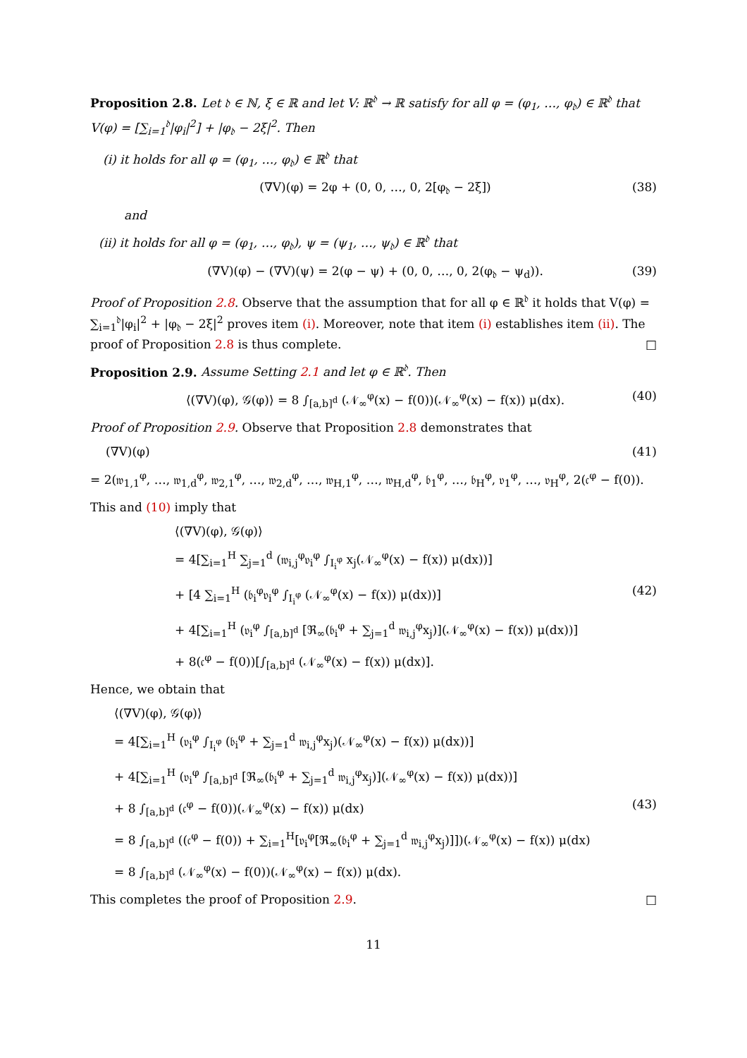Proposition 2.8. Let 𝔡 ∈ ℕ, ξ ∈ ℝ and let V: ℝ<sup>𝔡</sup> → ℝ satisfy for all φ = (φ<sub>1</sub>, …, φ<sub>𝔡</sub>) ∈ ℝ<sup>𝔡</sup> that V(φ) = [∑<sub>i=1</sub><sup>𝔡</sup>|φ<sub>i</sub>|<sup>2</sup>] + |φ<sub>𝔡</sub> − 2ξ|<sup>2</sup>. Then
(i) it holds for all φ = (φ<sub>1</sub>, …, φ<sub>𝔡</sub>) ∈ ℝ<sup>𝔡</sup> that
(∇V)(φ) = 2φ + (0, 0, …, 0, 2[φ<sub>𝔡</sub> − 2ξ]) (38)
and
(ii) it holds for all φ = (φ<sub>1</sub>, …, φ<sub>𝔡</sub>), ψ = (ψ<sub>1</sub>, …, ψ<sub>𝔡</sub>) ∈ ℝ<sup>𝔡</sup> that
(∇V)(φ) − (∇V)(ψ) = 2(φ − ψ) + (0, 0, …, 0, 2(φ<sub>𝔡</sub> − ψ<sub>d</sub>)). (39)
Proof of Proposition 2.8. Observe that the assumption that for all φ ∈ ℝ<sup>𝔡</sup> it holds that V(φ) = ∑<sub>i=1</sub><sup>𝔡</sup>|φ<sub>i</sub>|<sup>2</sup> + |φ<sub>𝔡</sub> − 2ξ|<sup>2</sup> proves item (i). Moreover, note that item (i) establishes item (ii). The proof of Proposition 2.8 is thus complete. □
Proposition 2.9. Assume Setting 2.1 and let φ ∈ ℝ<sup>𝔡</sup>. Then
⟨(∇V)(φ), 𝒢(φ)⟩ = 8 ∫<sub>[a,b]<sup>d</sup></sub> (𝒩<sub>∞</sub><sup>φ</sup>(x) − f(0))(𝒩<sub>∞</sub><sup>φ</sup>(x) − f(x)) μ(dx). (40)
Proof of Proposition 2.9. Observe that Proposition 2.8 demonstrates that
(∇V)(φ) (41)
= 2(𝔴<sub>1,1</sub><sup>φ</sup>, …, 𝔴<sub>1,d</sub><sup>φ</sup>, 𝔴<sub>2,1</sub><sup>φ</sup>, …, 𝔴<sub>2,d</sub><sup>φ</sup>, …, 𝔴<sub>H,1</sub><sup>φ</sup>, …, 𝔴<sub>H,d</sub><sup>φ</sup>, 𝔟<sub>1</sub><sup>φ</sup>, …, 𝔟<sub>H</sub><sup>φ</sup>, 𝔳<sub>1</sub><sup>φ</sup>, …, 𝔳<sub>H</sub><sup>φ</sup>, 2(𝔠<sup>φ</sup> − f(0)).
This and (10) imply that
⟨(∇V)(φ), 𝒢(φ)⟩
= 4[∑<sub>i=1</sub><sup>H</sup> ∑<sub>j=1</sub><sup>d</sup> (𝔴<sub>i,j</sub><sup>φ</sup>𝔳<sub>i</sub><sup>φ</sup> ∫<sub>I<sub>i</sub><sup>φ</sup></sub> x<sub>j</sub>(𝒩<sub>∞</sub><sup>φ</sup>(x) − f(x)) μ(dx))]
+ [4 ∑<sub>i=1</sub><sup>H</sup> (𝔟<sub>i</sub><sup>φ</sup>𝔳<sub>i</sub><sup>φ</sup> ∫<sub>I<sub>i</sub><sup>φ</sup></sub> (𝒩<sub>∞</sub><sup>φ</sup>(x) − f(x)) μ(dx))] (42)
+ 4[∑<sub>i=1</sub><sup>H</sup> (𝔳<sub>i</sub><sup>φ</sup> ∫<sub>[a,b]<sup>d</sup></sub> [ℜ<sub>∞</sub>(𝔟<sub>i</sub><sup>φ</sup> + ∑<sub>j=1</sub><sup>d</sup> 𝔴<sub>i,j</sub><sup>φ</sup>x<sub>j</sub>)](𝒩<sub>∞</sub><sup>φ</sup>(x) − f(x)) μ(dx))]
+ 8(𝔠<sup>φ</sup> − f(0))[∫<sub>[a,b]<sup>d</sup></sub> (𝒩<sub>∞</sub><sup>φ</sup>(x) − f(x)) μ(dx)].
Hence, we obtain that
⟨(∇V)(φ), 𝒢(φ)⟩
= 4[∑<sub>i=1</sub><sup>H</sup> (𝔳<sub>i</sub><sup>φ</sup> ∫<sub>I<sub>i</sub><sup>φ</sup></sub> (𝔟<sub>i</sub><sup>φ</sup> + ∑<sub>j=1</sub><sup>d</sup> 𝔴<sub>i,j</sub><sup>φ</sup>x<sub>j</sub>)(𝒩<sub>∞</sub><sup>φ</sup>(x) − f(x)) μ(dx))]
+ 4[∑<sub>i=1</sub><sup>H</sup> (𝔳<sub>i</sub><sup>φ</sup> ∫<sub>[a,b]<sup>d</sup></sub> [ℜ<sub>∞</sub>(𝔟<sub>i</sub><sup>φ</sup> + ∑<sub>j=1</sub><sup>d</sup> 𝔴<sub>i,j</sub><sup>φ</sup>x<sub>j</sub>)](𝒩<sub>∞</sub><sup>φ</sup>(x) − f(x)) μ(dx))]
+ 8 ∫<sub>[a,b]<sup>d</sup></sub> (𝔠<sup>φ</sup> − f(0))(𝒩<sub>∞</sub><sup>φ</sup>(x) − f(x)) μ(dx) (43)
= 8 ∫<sub>[a,b]<sup>d</sup></sub> ((𝔠<sup>φ</sup> − f(0)) + ∑<sub>i=1</sub><sup>H</sup>[𝔳<sub>i</sub><sup>φ</sup>[ℜ<sub>∞</sub>(𝔟<sub>i</sub><sup>φ</sup> + ∑<sub>j=1</sub><sup>d</sup> 𝔴<sub>i,j</sub><sup>φ</sup>x<sub>j</sub>)]])(𝒩<sub>∞</sub><sup>φ</sup>(x) − f(x)) μ(dx)
= 8 ∫<sub>[a,b]<sup>d</sup></sub> (𝒩<sub>∞</sub><sup>φ</sup>(x) − f(0))(𝒩<sub>∞</sub><sup>φ</sup>(x) − f(x)) μ(dx).
This completes the proof of Proposition 2.9. □
11